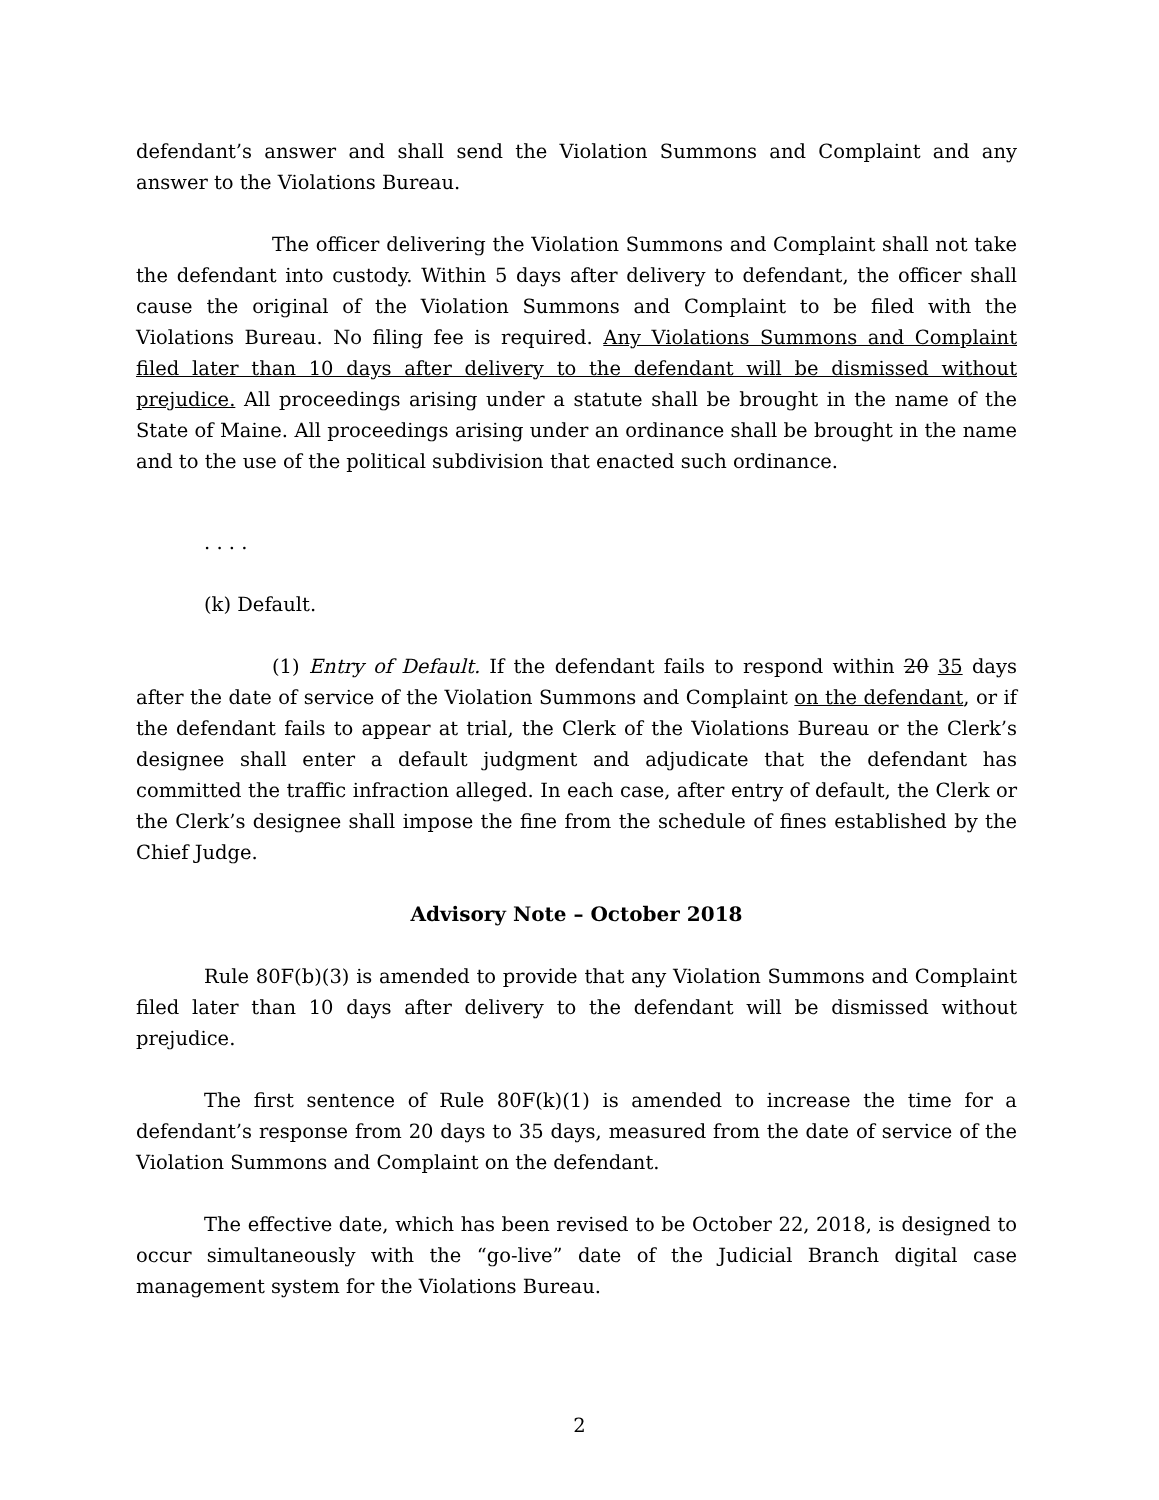defendant’s answer and shall send the Violation Summons and Complaint and any answer to the Violations Bureau.
The officer delivering the Violation Summons and Complaint shall not take the defendant into custody. Within 5 days after delivery to defendant, the officer shall cause the original of the Violation Summons and Complaint to be filed with the Violations Bureau. No filing fee is required. Any Violations Summons and Complaint filed later than 10 days after delivery to the defendant will be dismissed without prejudice. All proceedings arising under a statute shall be brought in the name of the State of Maine. All proceedings arising under an ordinance shall be brought in the name and to the use of the political subdivision that enacted such ordinance.
. . . .
(k) Default.
(1) Entry of Default. If the defendant fails to respond within 20 35 days after the date of service of the Violation Summons and Complaint on the defendant, or if the defendant fails to appear at trial, the Clerk of the Violations Bureau or the Clerk’s designee shall enter a default judgment and adjudicate that the defendant has committed the traffic infraction alleged. In each case, after entry of default, the Clerk or the Clerk’s designee shall impose the fine from the schedule of fines established by the Chief Judge.
Advisory Note – October 2018
Rule 80F(b)(3) is amended to provide that any Violation Summons and Complaint filed later than 10 days after delivery to the defendant will be dismissed without prejudice.
The first sentence of Rule 80F(k)(1) is amended to increase the time for a defendant’s response from 20 days to 35 days, measured from the date of service of the Violation Summons and Complaint on the defendant.
The effective date, which has been revised to be October 22, 2018, is designed to occur simultaneously with the “go-live” date of the Judicial Branch digital case management system for the Violations Bureau.
2